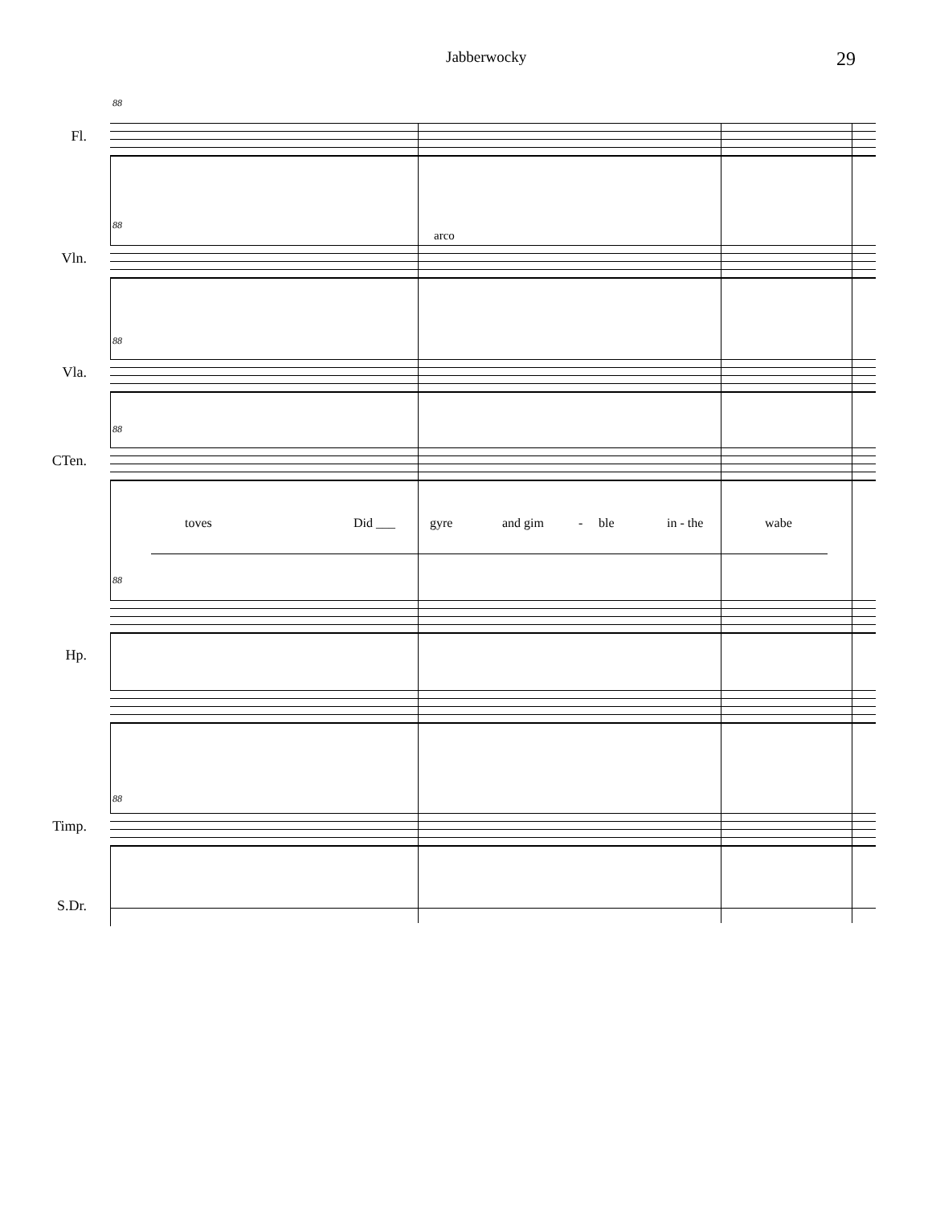Jabberwocky 29
88
Fl.
88
Vln.
arco
88
Vla.
88
CTen.
toves Did ___ gyre and gim - ble in - the wabe
88
Hp.
88
Timp.
S.Dr.